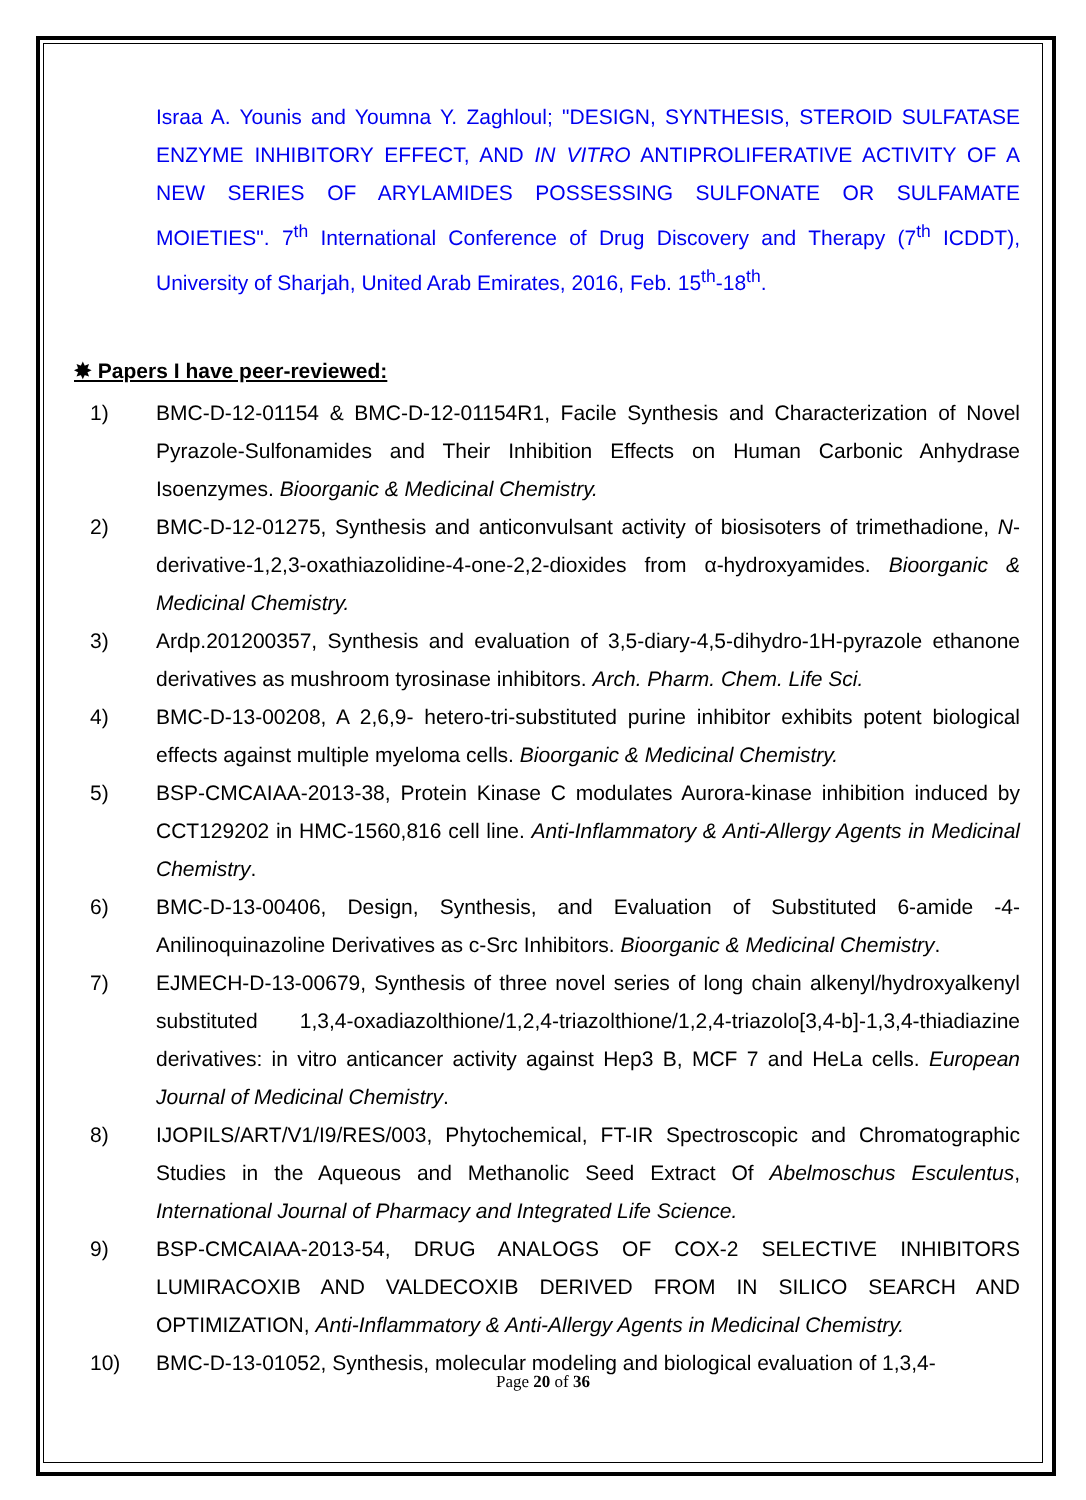Israa A. Younis and Youmna Y. Zaghloul; "DESIGN, SYNTHESIS, STEROID SULFATASE ENZYME INHIBITORY EFFECT, AND IN VITRO ANTIPROLIFERATIVE ACTIVITY OF A NEW SERIES OF ARYLAMIDES POSSESSING SULFONATE OR SULFAMATE MOIETIES". 7<sup>th</sup> International Conference of Drug Discovery and Therapy (7<sup>th</sup> ICDDT), University of Sharjah, United Arab Emirates, 2016, Feb. 15<sup>th</sup>-18<sup>th</sup>.
✸ Papers I have peer-reviewed:
1) BMC-D-12-01154 & BMC-D-12-01154R1, Facile Synthesis and Characterization of Novel Pyrazole-Sulfonamides and Their Inhibition Effects on Human Carbonic Anhydrase Isoenzymes. Bioorganic & Medicinal Chemistry.
2) BMC-D-12-01275, Synthesis and anticonvulsant activity of biosisoters of trimethadione, N-derivative-1,2,3-oxathiazolidine-4-one-2,2-dioxides from α-hydroxyamides. Bioorganic & Medicinal Chemistry.
3) Ardp.201200357, Synthesis and evaluation of 3,5-diary-4,5-dihydro-1H-pyrazole ethanone derivatives as mushroom tyrosinase inhibitors. Arch. Pharm. Chem. Life Sci.
4) BMC-D-13-00208, A 2,6,9- hetero-tri-substituted purine inhibitor exhibits potent biological effects against multiple myeloma cells. Bioorganic & Medicinal Chemistry.
5) BSP-CMCAIAA-2013-38, Protein Kinase C modulates Aurora-kinase inhibition induced by CCT129202 in HMC-1560,816 cell line. Anti-Inflammatory & Anti-Allergy Agents in Medicinal Chemistry.
6) BMC-D-13-00406, Design, Synthesis, and Evaluation of Substituted 6-amide -4-Anilinoquinazoline Derivatives as c-Src Inhibitors. Bioorganic & Medicinal Chemistry.
7) EJMECH-D-13-00679, Synthesis of three novel series of long chain alkenyl/hydroxyalkenyl substituted 1,3,4-oxadiazolthione/1,2,4-triazolthione/1,2,4-triazolo[3,4-b]-1,3,4-thiadiazine derivatives: in vitro anticancer activity against Hep3 B, MCF 7 and HeLa cells. European Journal of Medicinal Chemistry.
8) IJOPILS/ART/V1/I9/RES/003, Phytochemical, FT-IR Spectroscopic and Chromatographic Studies in the Aqueous and Methanolic Seed Extract Of Abelmoschus Esculentus, International Journal of Pharmacy and Integrated Life Science.
9) BSP-CMCAIAA-2013-54, DRUG ANALOGS OF COX-2 SELECTIVE INHIBITORS LUMIRACOXIB AND VALDECOXIB DERIVED FROM IN SILICO SEARCH AND OPTIMIZATION, Anti-Inflammatory & Anti-Allergy Agents in Medicinal Chemistry.
10) BMC-D-13-01052, Synthesis, molecular modeling and biological evaluation of 1,3,4-
Page 20 of 36